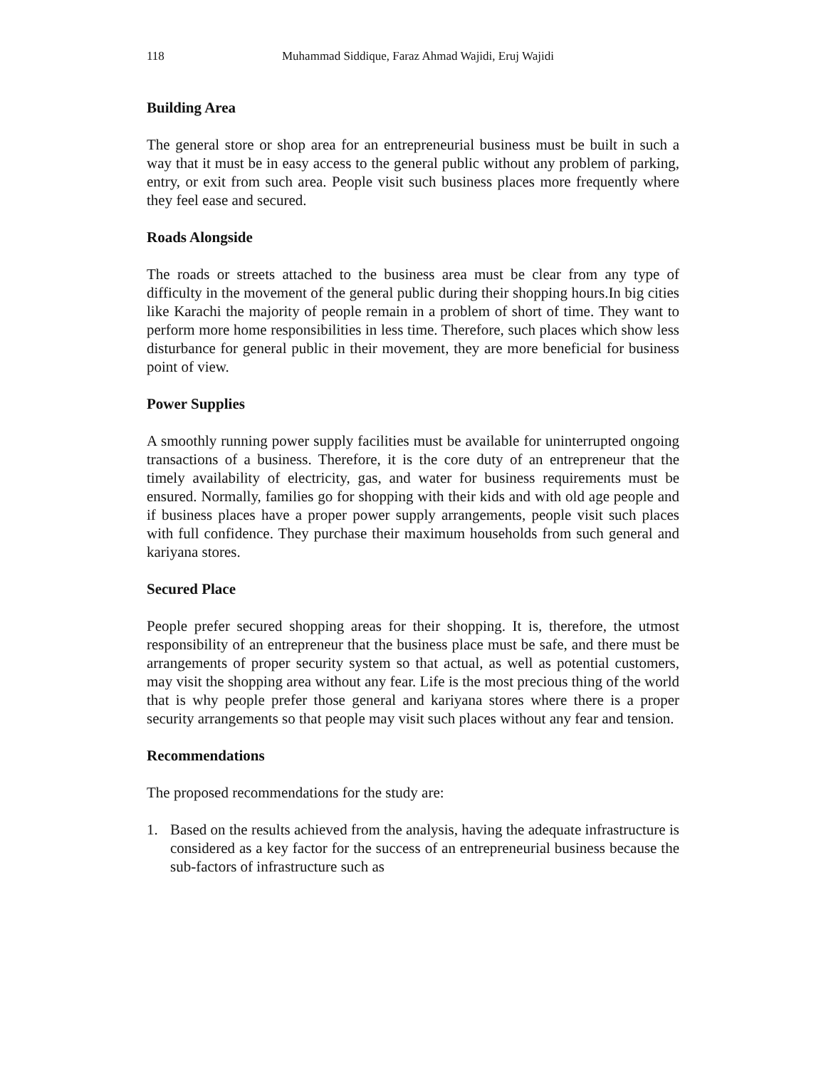118 Muhammad Siddique, Faraz Ahmad Wajidi, Eruj Wajidi
Building Area
The general store or shop area for an entrepreneurial business must be built in such a way that it must be in easy access to the general public without any problem of parking, entry, or exit from such area. People visit such business places more frequently where they feel ease and secured.
Roads Alongside
The roads or streets attached to the business area must be clear from any type of difficulty in the movement of the general public during their shopping hours.In big cities like Karachi the majority of people remain in a problem of short of time. They want to perform more home responsibilities in less time. Therefore, such places which show less disturbance for general public in their movement, they are more beneficial for business point of view.
Power Supplies
A smoothly running power supply facilities must be available for uninterrupted ongoing transactions of a business. Therefore, it is the core duty of an entrepreneur that the timely availability of electricity, gas, and water for business requirements must be ensured. Normally, families go for shopping with their kids and with old age people and if business places have a proper power supply arrangements, people visit such places with full confidence. They purchase their maximum households from such general and kariyana stores.
Secured Place
People prefer secured shopping areas for their shopping. It is, therefore, the utmost responsibility of an entrepreneur that the business place must be safe, and there must be arrangements of proper security system so that actual, as well as potential customers, may visit the shopping area without any fear. Life is the most precious thing of the world that is why people prefer those general and kariyana stores where there is a proper security arrangements so that people may visit such places without any fear and tension.
Recommendations
The proposed recommendations for the study are:
1. Based on the results achieved from the analysis, having the adequate infrastructure is considered as a key factor for the success of an entrepreneurial business because the sub-factors of infrastructure such as